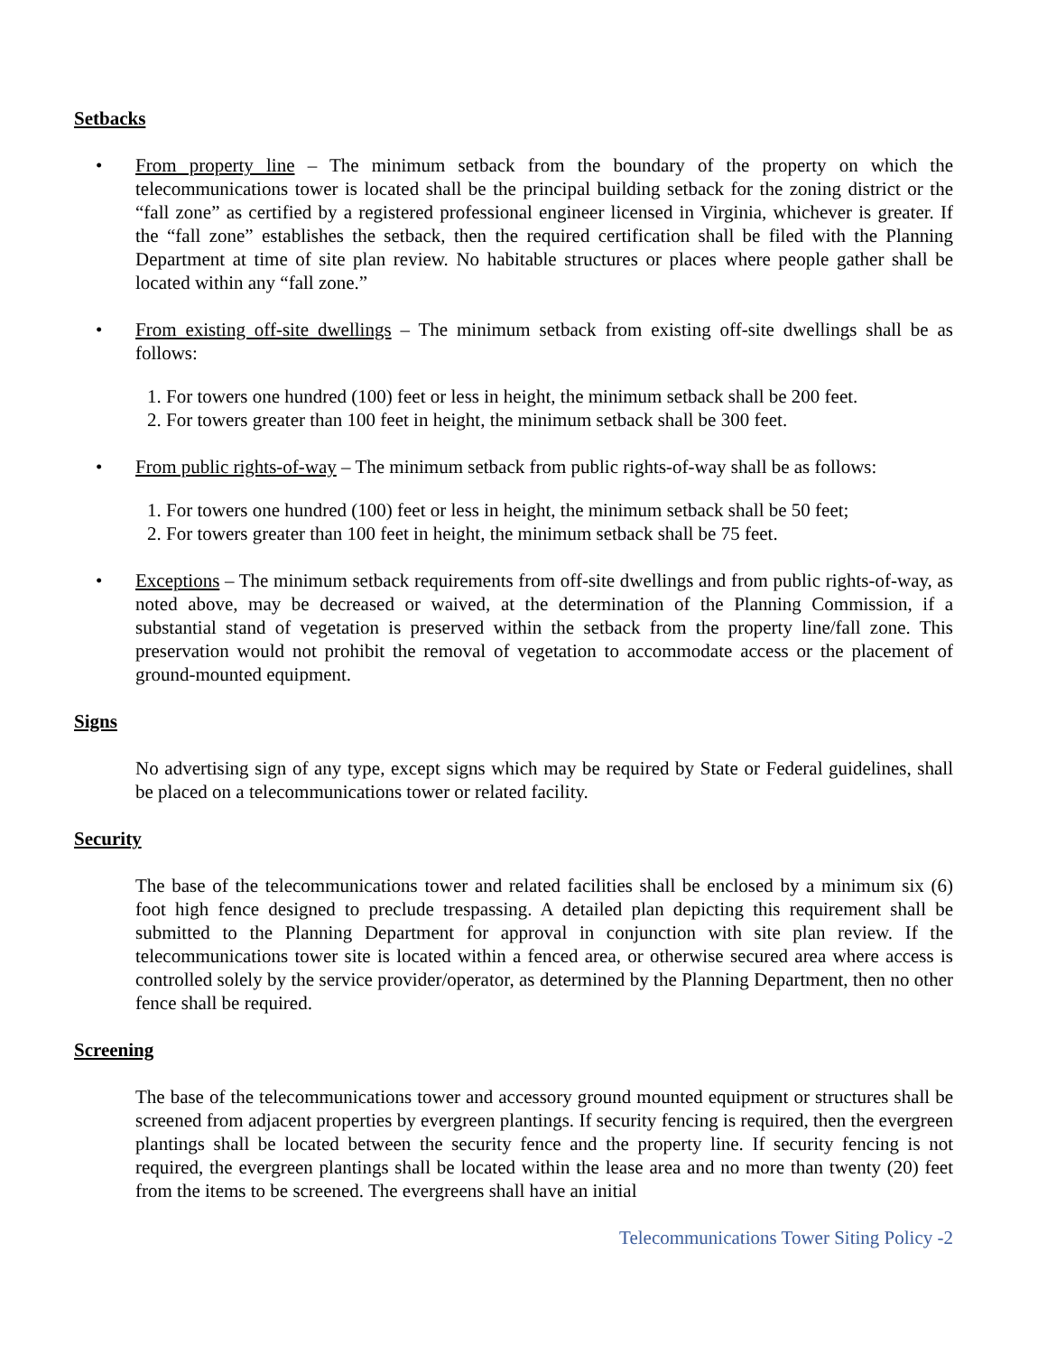Setbacks
• From property line – The minimum setback from the boundary of the property on which the telecommunications tower is located shall be the principal building setback for the zoning district or the “fall zone” as certified by a registered professional engineer licensed in Virginia, whichever is greater. If the “fall zone” establishes the setback, then the required certification shall be filed with the Planning Department at time of site plan review. No habitable structures or places where people gather shall be located within any “fall zone.”
• From existing off-site dwellings – The minimum setback from existing off-site dwellings shall be as follows:
1. For towers one hundred (100) feet or less in height, the minimum setback shall be 200 feet.
2. For towers greater than 100 feet in height, the minimum setback shall be 300 feet.
• From public rights-of-way – The minimum setback from public rights-of-way shall be as follows:
1. For towers one hundred (100) feet or less in height, the minimum setback shall be 50 feet;
2. For towers greater than 100 feet in height, the minimum setback shall be 75 feet.
• Exceptions – The minimum setback requirements from off-site dwellings and from public rights-of-way, as noted above, may be decreased or waived, at the determination of the Planning Commission, if a substantial stand of vegetation is preserved within the setback from the property line/fall zone. This preservation would not prohibit the removal of vegetation to accommodate access or the placement of ground-mounted equipment.
Signs
No advertising sign of any type, except signs which may be required by State or Federal guidelines, shall be placed on a telecommunications tower or related facility.
Security
The base of the telecommunications tower and related facilities shall be enclosed by a minimum six (6) foot high fence designed to preclude trespassing. A detailed plan depicting this requirement shall be submitted to the Planning Department for approval in conjunction with site plan review. If the telecommunications tower site is located within a fenced area, or otherwise secured area where access is controlled solely by the service provider/operator, as determined by the Planning Department, then no other fence shall be required.
Screening
The base of the telecommunications tower and accessory ground mounted equipment or structures shall be screened from adjacent properties by evergreen plantings. If security fencing is required, then the evergreen plantings shall be located between the security fence and the property line. If security fencing is not required, the evergreen plantings shall be located within the lease area and no more than twenty (20) feet from the items to be screened. The evergreens shall have an initial
Telecommunications Tower Siting Policy -2